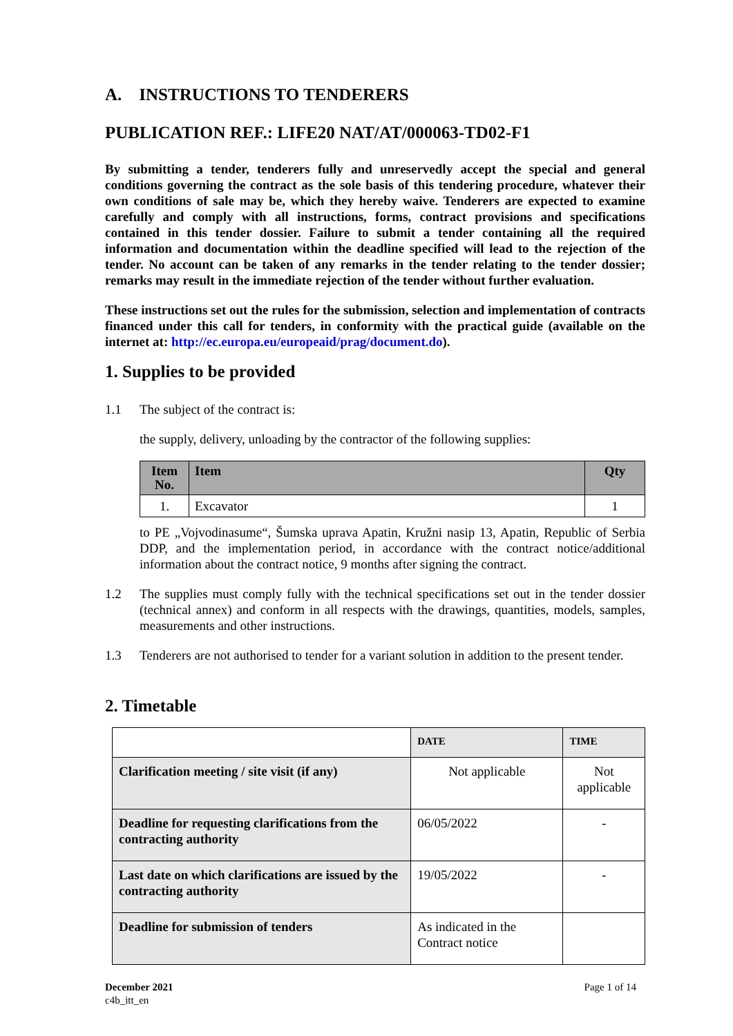A. INSTRUCTIONS TO TENDERERS
PUBLICATION REF.: LIFE20 NAT/AT/000063-TD02-F1
By submitting a tender, tenderers fully and unreservedly accept the special and general conditions governing the contract as the sole basis of this tendering procedure, whatever their own conditions of sale may be, which they hereby waive. Tenderers are expected to examine carefully and comply with all instructions, forms, contract provisions and specifications contained in this tender dossier. Failure to submit a tender containing all the required information and documentation within the deadline specified will lead to the rejection of the tender. No account can be taken of any remarks in the tender relating to the tender dossier; remarks may result in the immediate rejection of the tender without further evaluation.
These instructions set out the rules for the submission, selection and implementation of contracts financed under this call for tenders, in conformity with the practical guide (available on the internet at: http://ec.europa.eu/europeaid/prag/document.do).
1. Supplies to be provided
1.1 The subject of the contract is:
the supply, delivery, unloading by the contractor of the following supplies:
| Item No. | Item | Qty |
| --- | --- | --- |
| 1. | Excavator | 1 |
to PE „Vojvodinasume“, Šumska uprava Apatin, Kružni nasip 13, Apatin, Republic of Serbia DDP, and the implementation period, in accordance with the contract notice/additional information about the contract notice, 9 months after signing the contract.
1.2 The supplies must comply fully with the technical specifications set out in the tender dossier (technical annex) and conform in all respects with the drawings, quantities, models, samples, measurements and other instructions.
1.3 Tenderers are not authorised to tender for a variant solution in addition to the present tender.
2. Timetable
| | DATE | TIME |
| Clarification meeting / site visit (if any) | Not applicable | Not applicable |
| Deadline for requesting clarifications from the contracting authority | 06/05/2022 | - |
| Last date on which clarifications are issued by the contracting authority | 19/05/2022 | - |
| Deadline for submission of tenders | As indicated in the Contract notice | |
December 2021
c4b_itt_en
Page 1 of 14